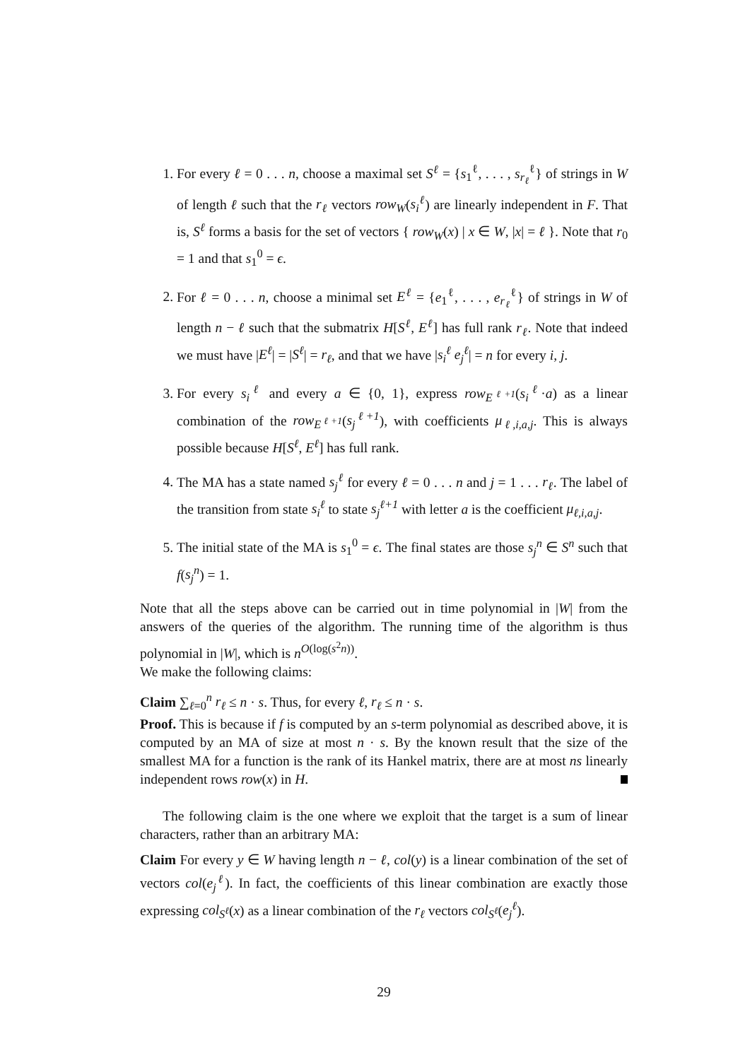1. For every ℓ = 0 . . . n, choose a maximal set S<sup>ℓ</sup> = {s<sub>1</sub><sup>ℓ</sup>, . . . , s<sub>r<sub>ℓ</sub></sub><sup>ℓ</sup>} of strings in W of length ℓ such that the r<sub>ℓ</sub> vectors row<sub>W</sub>(s<sub>i</sub><sup>ℓ</sup>) are linearly independent in F. That is, S<sup>ℓ</sup> forms a basis for the set of vectors { row<sub>W</sub>(x) | x ∈ W, |x| = ℓ }. Note that r<sub>0</sub> = 1 and that s<sub>1</sub><sup>0</sup> = ϵ.
2. For ℓ = 0 . . . n, choose a minimal set E<sup>ℓ</sup> = {e<sub>1</sub><sup>ℓ</sup>, . . . , e<sub>r<sub>ℓ</sub></sub><sup>ℓ</sup>} of strings in W of length n − ℓ such that the submatrix H[S<sup>ℓ</sup>, E<sup>ℓ</sup>] has full rank r<sub>ℓ</sub>. Note that indeed we must have |E<sup>ℓ</sup>| = |S<sup>ℓ</sup>| = r<sub>ℓ</sub>, and that we have |s<sub>i</sub><sup>ℓ</sup> e<sub>j</sub><sup>ℓ</sup>| = n for every i, j.
3. For every s<sub>i</sub><sup>ℓ</sup> and every a ∈ {0, 1}, express row<sub>E<sup>ℓ+1</sup></sub>(s<sub>i</sub><sup>ℓ</sup>·a) as a linear combination of the row<sub>E<sup>ℓ+1</sup></sub>(s<sub>j</sub><sup>ℓ+1</sup>), with coefficients μ<sub>ℓ,i,a,j</sub>. This is always possible because H[S<sup>ℓ</sup>, E<sup>ℓ</sup>] has full rank.
4. The MA has a state named s<sub>j</sub><sup>ℓ</sup> for every ℓ = 0 . . . n and j = 1 . . . r<sub>ℓ</sub>. The label of the transition from state s<sub>i</sub><sup>ℓ</sup> to state s<sub>j</sub><sup>ℓ+1</sup> with letter a is the coefficient μ<sub>ℓ,i,a,j</sub>.
5. The initial state of the MA is s<sub>1</sub><sup>0</sup> = ϵ. The final states are those s<sub>j</sub><sup>n</sup> ∈ S<sup>n</sup> such that f(s<sub>j</sub><sup>n</sup>) = 1.
Note that all the steps above can be carried out in time polynomial in |W| from the answers of the queries of the algorithm. The running time of the algorithm is thus polynomial in |W|, which is n<sup>O(log(s<sup>2</sup>n))</sup>.
We make the following claims:
Claim ∑<sub>ℓ=0</sub><sup>n</sup> r<sub>ℓ</sub> ≤ n · s. Thus, for every ℓ, r<sub>ℓ</sub> ≤ n · s.
Proof. This is because if f is computed by an s-term polynomial as described above, it is computed by an MA of size at most n · s. By the known result that the size of the smallest MA for a function is the rank of its Hankel matrix, there are at most ns linearly independent rows row(x) in H.
The following claim is the one where we exploit that the target is a sum of linear characters, rather than an arbitrary MA:
Claim For every y ∈ W having length n − ℓ, col(y) is a linear combination of the set of vectors col(e<sub>j</sub><sup>ℓ</sup>). In fact, the coefficients of this linear combination are exactly those expressing col<sub>S<sup>ℓ</sup></sub>(x) as a linear combination of the r<sub>ℓ</sub> vectors col<sub>S<sup>ℓ</sup></sub>(e<sub>j</sub><sup>ℓ</sup>).
29